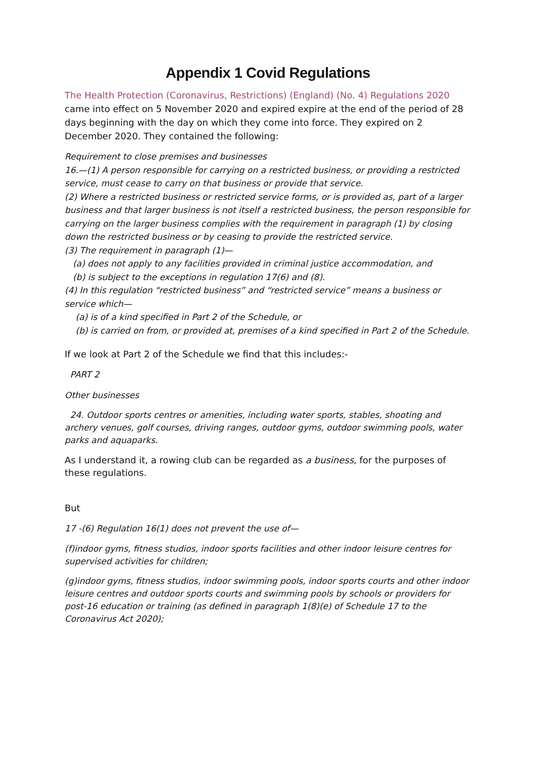Appendix 1 Covid Regulations
The Health Protection (Coronavirus, Restrictions) (England) (No. 4) Regulations 2020 came into effect on 5 November 2020 and expired expire at the end of the period of 28 days beginning with the day on which they come into force. They expired on 2 December 2020. They contained the following:
Requirement to close premises and businesses
16.—(1) A person responsible for carrying on a restricted business, or providing a restricted service, must cease to carry on that business or provide that service.
(2) Where a restricted business or restricted service forms, or is provided as, part of a larger business and that larger business is not itself a restricted business, the person responsible for carrying on the larger business complies with the requirement in paragraph (1) by closing down the restricted business or by ceasing to provide the restricted service.
(3) The requirement in paragraph (1)—
(a) does not apply to any facilities provided in criminal justice accommodation, and
(b) is subject to the exceptions in regulation 17(6) and (8).
(4) In this regulation “restricted business” and “restricted service” means a business or service which—
(a) is of a kind specified in Part 2 of the Schedule, or
(b) is carried on from, or provided at, premises of a kind specified in Part 2 of the Schedule.
If we look at Part 2 of the Schedule we find that this includes:-
PART 2
Other businesses
24. Outdoor sports centres or amenities, including water sports, stables, shooting and archery venues, golf courses, driving ranges, outdoor gyms, outdoor swimming pools, water parks and aquaparks.
As I understand it, a rowing club can be regarded as a business, for the purposes of these regulations.
But
17 -(6) Regulation 16(1) does not prevent the use of—
(f)indoor gyms, fitness studios, indoor sports facilities and other indoor leisure centres for supervised activities for children;
(g)indoor gyms, fitness studios, indoor swimming pools, indoor sports courts and other indoor leisure centres and outdoor sports courts and swimming pools by schools or providers for post-16 education or training (as defined in paragraph 1(8)(e) of Schedule 17 to the Coronavirus Act 2020);